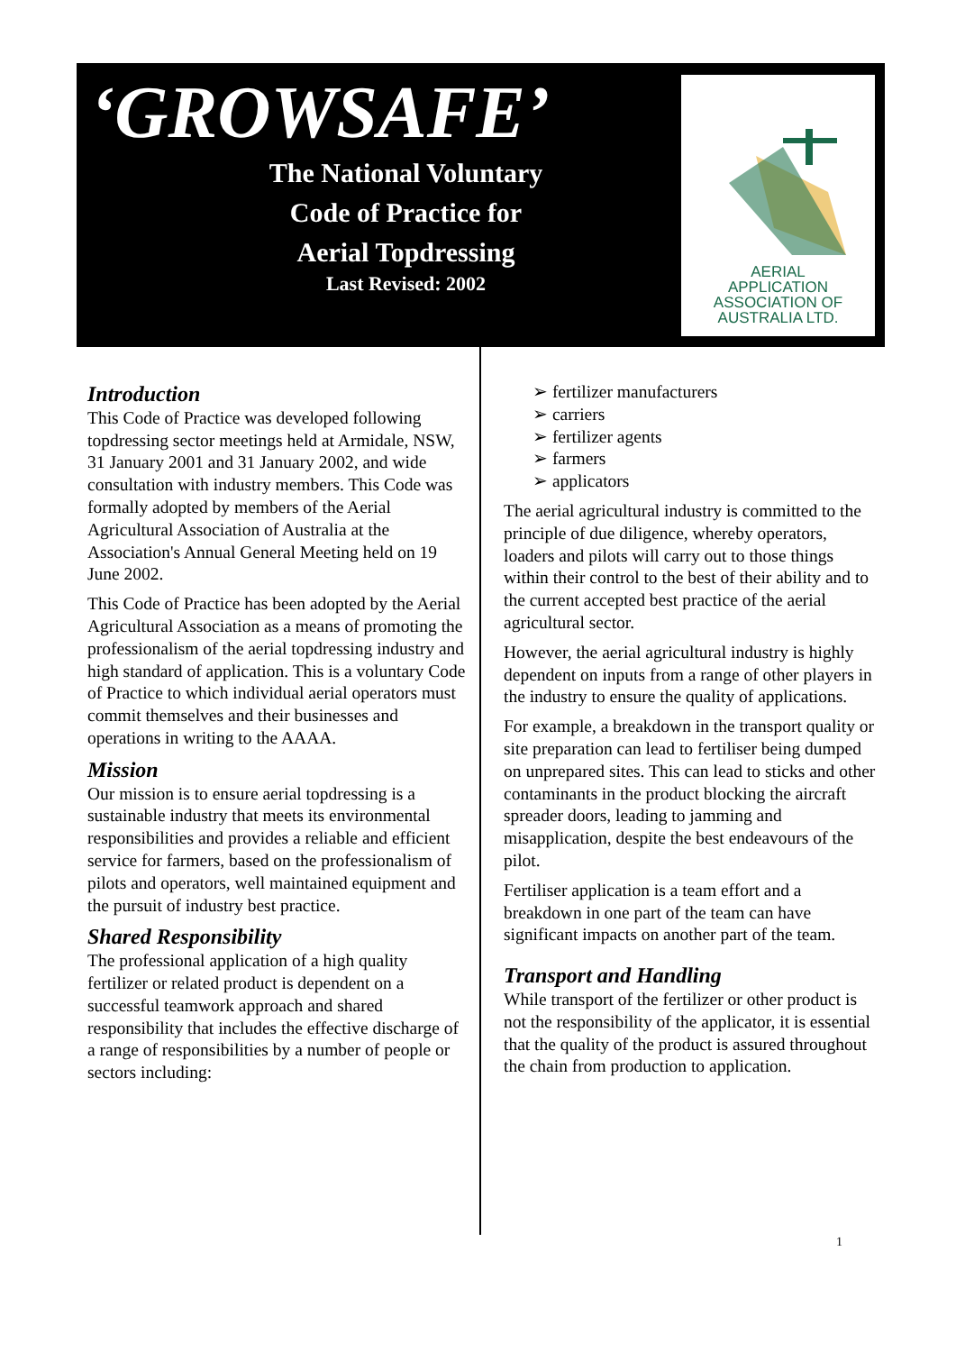‘GROWSAFE’
The National Voluntary
Code of Practice for
Aerial Topdressing
Last Revised: 2002
AERIAL
APPLICATION
ASSOCIATION OF
AUSTRALIA LTD.
Introduction
This Code of Practice was developed following topdressing sector meetings held at Armidale, NSW, 31 January 2001 and 31 January 2002, and wide consultation with industry members. This Code was formally adopted by members of the Aerial Agricultural Association of Australia at the Association's Annual General Meeting held on 19 June 2002.
This Code of Practice has been adopted by the Aerial Agricultural Association as a means of promoting the professionalism of the aerial topdressing industry and high standard of application. This is a voluntary Code of Practice to which individual aerial operators must commit themselves and their businesses and operations in writing to the AAAA.
Mission
Our mission is to ensure aerial topdressing is a sustainable industry that meets its environmental responsibilities and provides a reliable and efficient service for farmers, based on the professionalism of pilots and operators, well maintained equipment and the pursuit of industry best practice.
Shared Responsibility
The professional application of a high quality fertilizer or related product is dependent on a successful teamwork approach and shared responsibility that includes the effective discharge of a range of responsibilities by a number of people or sectors including:
➢ fertilizer manufacturers
➢ carriers
➢ fertilizer agents
➢ farmers
➢ applicators
The aerial agricultural industry is committed to the principle of due diligence, whereby operators, loaders and pilots will carry out to those things within their control to the best of their ability and to the current accepted best practice of the aerial agricultural sector.
However, the aerial agricultural industry is highly dependent on inputs from a range of other players in the industry to ensure the quality of applications.
For example, a breakdown in the transport quality or site preparation can lead to fertiliser being dumped on unprepared sites. This can lead to sticks and other contaminants in the product blocking the aircraft spreader doors, leading to jamming and misapplication, despite the best endeavours of the pilot.
Fertiliser application is a team effort and a breakdown in one part of the team can have significant impacts on another part of the team.
Transport and Handling
While transport of the fertilizer or other product is not the responsibility of the applicator, it is essential that the quality of the product is assured throughout the chain from production to application.
1